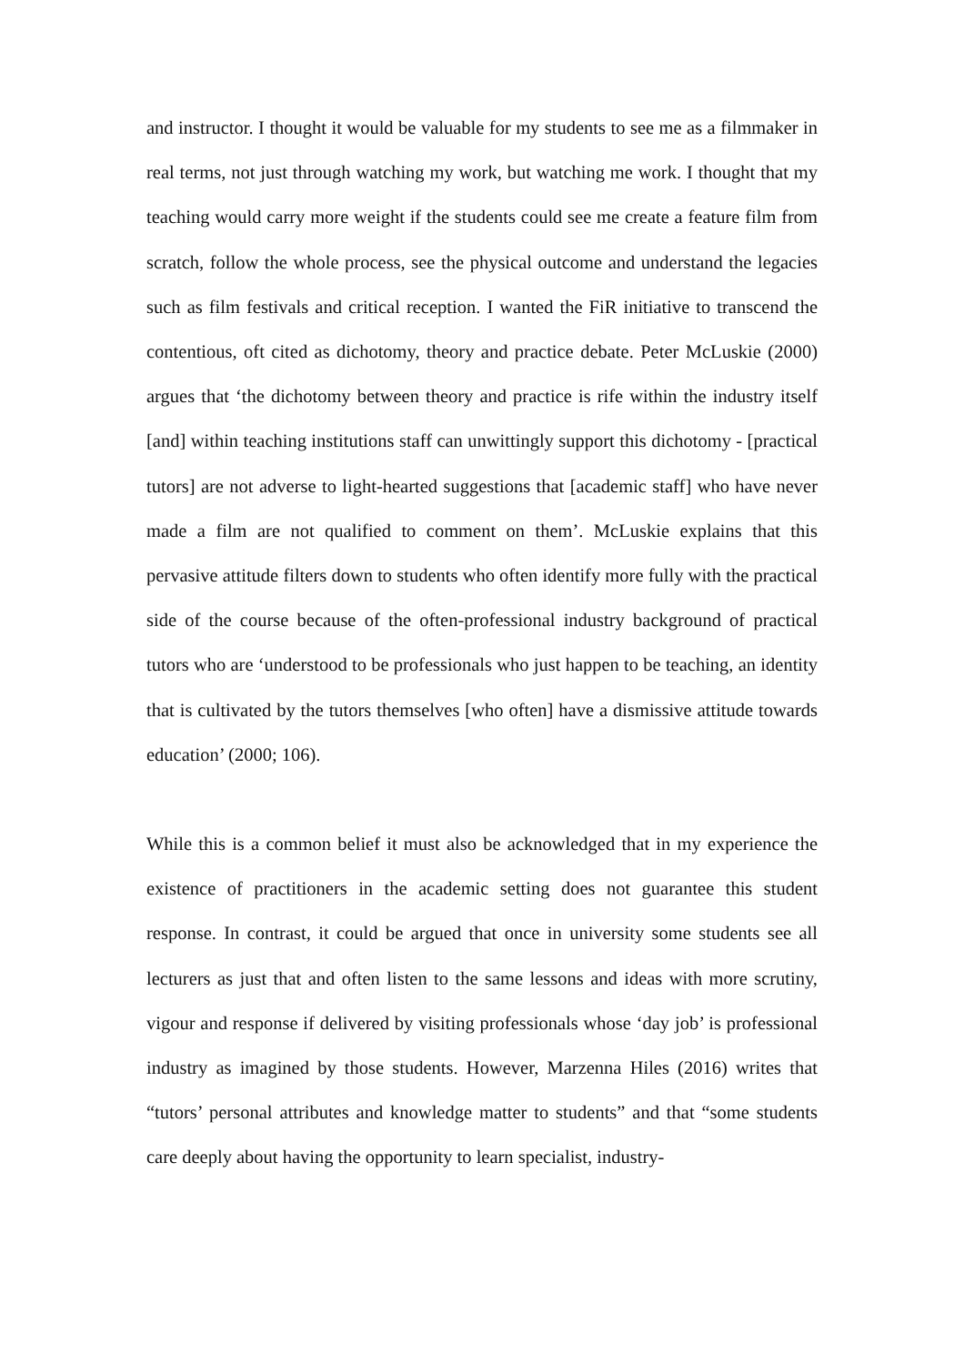and instructor. I thought it would be valuable for my students to see me as a filmmaker in real terms, not just through watching my work, but watching me work. I thought that my teaching would carry more weight if the students could see me create a feature film from scratch, follow the whole process, see the physical outcome and understand the legacies such as film festivals and critical reception. I wanted the FiR initiative to transcend the contentious, oft cited as dichotomy, theory and practice debate. Peter McLuskie (2000) argues that ‘the dichotomy between theory and practice is rife within the industry itself [and] within teaching institutions staff can unwittingly support this dichotomy - [practical tutors] are not adverse to light-hearted suggestions that [academic staff] who have never made a film are not qualified to comment on them’. McLuskie explains that this pervasive attitude filters down to students who often identify more fully with the practical side of the course because of the often-professional industry background of practical tutors who are ‘understood to be professionals who just happen to be teaching, an identity that is cultivated by the tutors themselves [who often] have a dismissive attitude towards education’ (2000; 106).
While this is a common belief it must also be acknowledged that in my experience the existence of practitioners in the academic setting does not guarantee this student response. In contrast, it could be argued that once in university some students see all lecturers as just that and often listen to the same lessons and ideas with more scrutiny, vigour and response if delivered by visiting professionals whose ‘day job’ is professional industry as imagined by those students. However, Marzenna Hiles (2016) writes that “tutors’ personal attributes and knowledge matter to students” and that “some students care deeply about having the opportunity to learn specialist, industry-